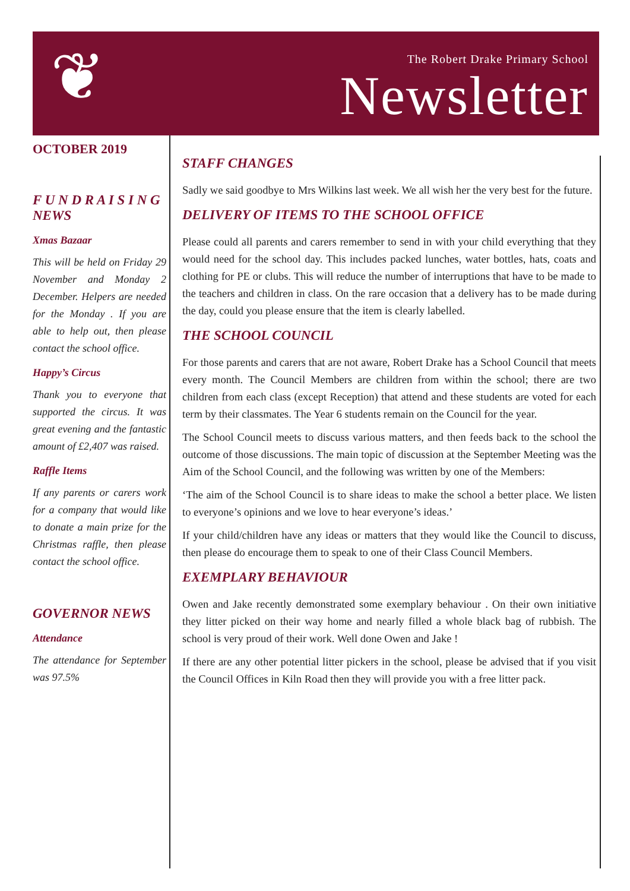❦
The Robert Drake Primary School
Newsletter
OCTOBER 2019
F U N D R A I S I N G NEWS
Xmas Bazaar
This will be held on Friday 29 November and Monday 2 December. Helpers are needed for the Monday . If you are able to help out, then please contact the school office.
Happy’s Circus
Thank you to everyone that supported the circus. It was great evening and the fantastic amount of £2,407 was raised.
Raffle Items
If any parents or carers work for a company that would like to donate a main prize for the Christmas raffle, then please contact the school office.
GOVERNOR NEWS
Attendance
The attendance for September was 97.5%
STAFF CHANGES
Sadly we said goodbye to Mrs Wilkins last week. We all wish her the very best for the future.
DELIVERY OF ITEMS TO THE SCHOOL OFFICE
Please could all parents and carers remember to send in with your child everything that they would need for the school day. This includes packed lunches, water bottles, hats, coats and clothing for PE or clubs. This will reduce the number of interruptions that have to be made to the teachers and children in class. On the rare occasion that a delivery has to be made during the day, could you please ensure that the item is clearly labelled.
THE SCHOOL COUNCIL
For those parents and carers that are not aware, Robert Drake has a School Council that meets every month. The Council Members are children from within the school; there are two children from each class (except Reception) that attend and these students are voted for each term by their classmates. The Year 6 students remain on the Council for the year.
The School Council meets to discuss various matters, and then feeds back to the school the outcome of those discussions. The main topic of discussion at the September Meeting was the Aim of the School Council, and the following was written by one of the Members:
‘The aim of the School Council is to share ideas to make the school a better place. We listen to everyone’s opinions and we love to hear everyone’s ideas.’
If your child/children have any ideas or matters that they would like the Council to discuss, then please do encourage them to speak to one of their Class Council Members.
EXEMPLARY BEHAVIOUR
Owen and Jake recently demonstrated some exemplary behaviour . On their own initiative they litter picked on their way home and nearly filled a whole black bag of rubbish. The school is very proud of their work. Well done Owen and Jake !
If there are any other potential litter pickers in the school, please be advised that if you visit the Council Offices in Kiln Road then they will provide you with a free litter pack.